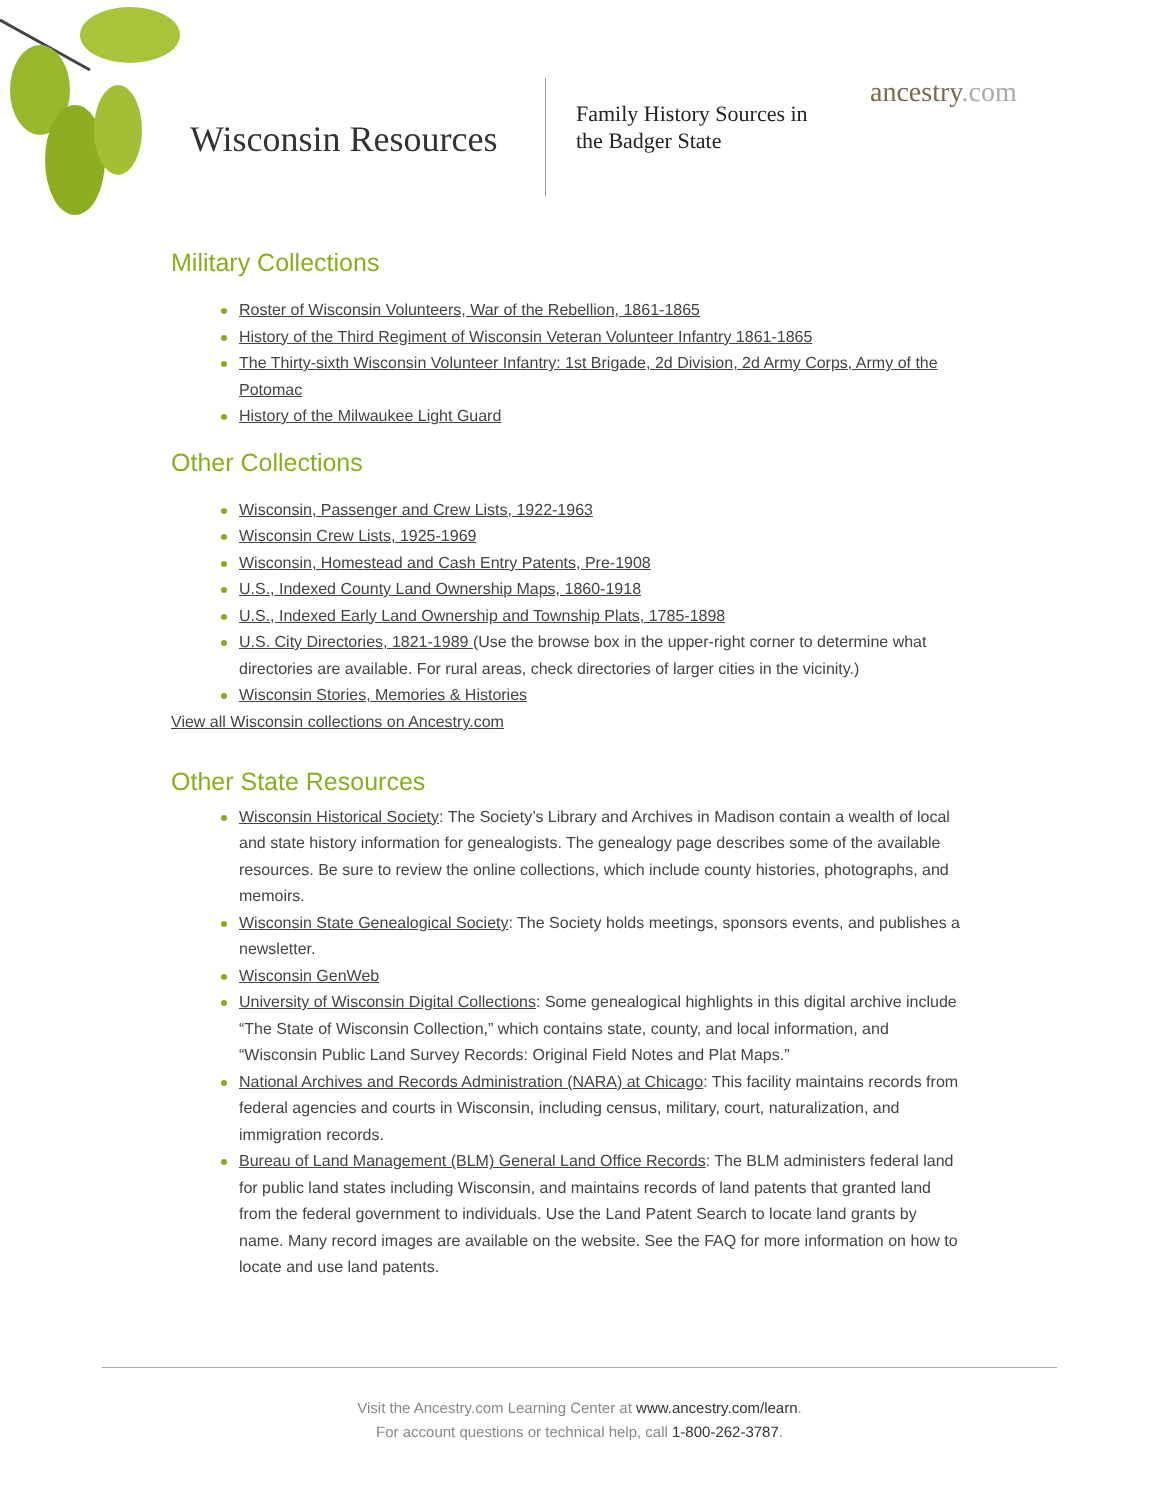Wisconsin Resources
Family History Sources in
the Badger State
ancestry.com
Military Collections
Roster of Wisconsin Volunteers, War of the Rebellion, 1861-1865
History of the Third Regiment of Wisconsin Veteran Volunteer Infantry 1861-1865
The Thirty-sixth Wisconsin Volunteer Infantry: 1st Brigade, 2d Division, 2d Army Corps, Army of the Potomac
History of the Milwaukee Light Guard
Other Collections
Wisconsin, Passenger and Crew Lists, 1922-1963
Wisconsin Crew Lists, 1925-1969
Wisconsin, Homestead and Cash Entry Patents, Pre-1908
U.S., Indexed County Land Ownership Maps, 1860-1918
U.S., Indexed Early Land Ownership and Township Plats, 1785-1898
U.S. City Directories, 1821-1989 (Use the browse box in the upper-right corner to determine what directories are available. For rural areas, check directories of larger cities in the vicinity.)
Wisconsin Stories, Memories & Histories
View all Wisconsin collections on Ancestry.com
Other State Resources
Wisconsin Historical Society: The Society’s Library and Archives in Madison contain a wealth of local and state history information for genealogists. The genealogy page describes some of the available resources. Be sure to review the online collections, which include county histories, photographs, and memoirs.
Wisconsin State Genealogical Society: The Society holds meetings, sponsors events, and publishes a newsletter.
Wisconsin GenWeb
University of Wisconsin Digital Collections: Some genealogical highlights in this digital archive include “The State of Wisconsin Collection,” which contains state, county, and local information, and “Wisconsin Public Land Survey Records: Original Field Notes and Plat Maps.”
National Archives and Records Administration (NARA) at Chicago: This facility maintains records from federal agencies and courts in Wisconsin, including census, military, court, naturalization, and immigration records.
Bureau of Land Management (BLM) General Land Office Records: The BLM administers federal land for public land states including Wisconsin, and maintains records of land patents that granted land from the federal government to individuals. Use the Land Patent Search to locate land grants by name. Many record images are available on the website. See the FAQ for more information on how to locate and use land patents.
Visit the Ancestry.com Learning Center at www.ancestry.com/learn.
For account questions or technical help, call 1-800-262-3787.